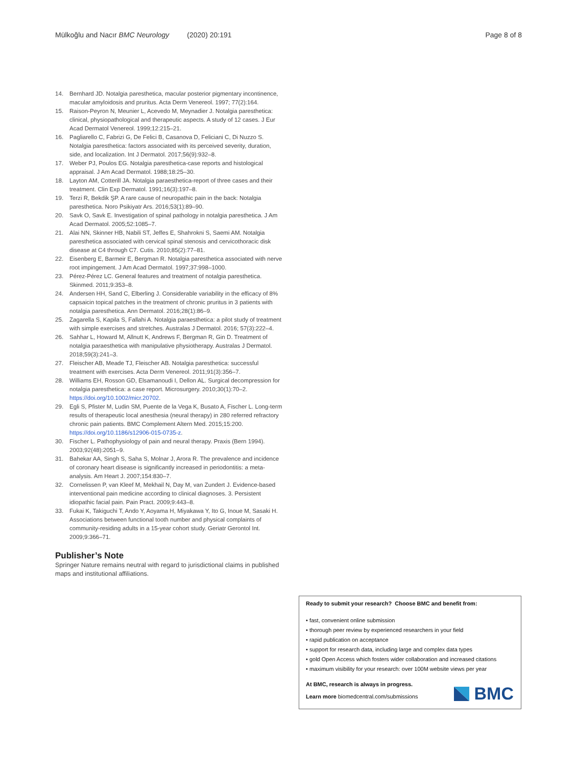Mülkoğlu and Nacır BMC Neurology (2020) 20:191 Page 8 of 8
14. Bernhard JD. Notalgia paresthetica, macular posterior pigmentary incontinence, macular amyloidosis and pruritus. Acta Derm Venereol. 1997; 77(2):164.
15. Raison-Peyron N, Meunier L, Acevedo M, Meynadier J. Notalgia paresthetica: clinical, physiopathological and therapeutic aspects. A study of 12 cases. J Eur Acad Dermatol Venereol. 1999;12:215–21.
16. Pagliarello C, Fabrizi G, De Felici B, Casanova D, Feliciani C, Di Nuzzo S. Notalgia paresthetica: factors associated with its perceived severity, duration, side, and localization. Int J Dermatol. 2017;56(9):932–8.
17. Weber PJ, Poulos EG. Notalgia paresthetica-case reports and histological appraisal. J Am Acad Dermatol. 1988;18:25–30.
18. Layton AM, Cotterill JA. Notalgia paraesthetica-report of three cases and their treatment. Clin Exp Dermatol. 1991;16(3):197–8.
19. Terzi R, Bekdik ŞP. A rare cause of neuropathic pain in the back: Notalgia paresthetica. Noro Psikiyatr Ars. 2016;53(1):89–90.
20. Savk O, Savk E. Investigation of spinal pathology in notalgia paresthetica. J Am Acad Dermatol. 2005;52:1085–7.
21. Alai NN, Skinner HB, Nabili ST, Jeffes E, Shahrokni S, Saemi AM. Notalgia paresthetica associated with cervical spinal stenosis and cervicothoracic disk disease at C4 through C7. Cutis. 2010;85(2):77–81.
22. Eisenberg E, Barmeir E, Bergman R. Notalgia paresthetica associated with nerve root impingement. J Am Acad Dermatol. 1997;37:998–1000.
23. Pérez-Pérez LC. General features and treatment of notalgia paresthetica. Skinmed. 2011;9:353–8.
24. Andersen HH, Sand C, Elberling J. Considerable variability in the efficacy of 8% capsaicin topical patches in the treatment of chronic pruritus in 3 patients with notalgia paresthetica. Ann Dermatol. 2016;28(1):86–9.
25. Zagarella S, Kapila S, Fallahi A. Notalgia paraesthetica: a pilot study of treatment with simple exercises and stretches. Australas J Dermatol. 2016; 57(3):222–4.
26. Sahhar L, Howard M, Allnutt K, Andrews F, Bergman R, Gin D. Treatment of notalgia paraesthetica with manipulative physiotherapy. Australas J Dermatol. 2018;59(3):241–3.
27. Fleischer AB, Meade TJ, Fleischer AB. Notalgia paresthetica: successful treatment with exercises. Acta Derm Venereol. 2011;91(3):356–7.
28. Williams EH, Rosson GD, Elsamanoudi I, Dellon AL. Surgical decompression for notalgia paresthetica: a case report. Microsurgery. 2010;30(1):70–2. https://doi.org/10.1002/micr.20702.
29. Egli S, Pfister M, Ludin SM, Puente de la Vega K, Busato A, Fischer L. Long-term results of therapeutic local anesthesia (neural therapy) in 280 referred refractory chronic pain patients. BMC Complement Altern Med. 2015;15:200. https://doi.org/10.1186/s12906-015-0735-z.
30. Fischer L. Pathophysiology of pain and neural therapy. Praxis (Bern 1994). 2003;92(48):2051–9.
31. Bahekar AA, Singh S, Saha S, Molnar J, Arora R. The prevalence and incidence of coronary heart disease is significantly increased in periodontitis: a meta-analysis. Am Heart J. 2007;154:830–7.
32. Cornelissen P, van Kleef M, Mekhail N, Day M, van Zundert J. Evidence-based interventional pain medicine according to clinical diagnoses. 3. Persistent idiopathic facial pain. Pain Pract. 2009;9:443–8.
33. Fukai K, Takiguchi T, Ando Y, Aoyama H, Miyakawa Y, Ito G, Inoue M, Sasaki H. Associations between functional tooth number and physical complaints of community-residing adults in a 15-year cohort study. Geriatr Gerontol Int. 2009;9:366–71.
Publisher’s Note
Springer Nature remains neutral with regard to jurisdictional claims in published maps and institutional affiliations.
Ready to submit your research? Choose BMC and benefit from:
• fast, convenient online submission
• thorough peer review by experienced researchers in your field
• rapid publication on acceptance
• support for research data, including large and complex data types
• gold Open Access which fosters wider collaboration and increased citations
• maximum visibility for your research: over 100M website views per year
At BMC, research is always in progress.
Learn more biomedcentral.com/submissions
BMC